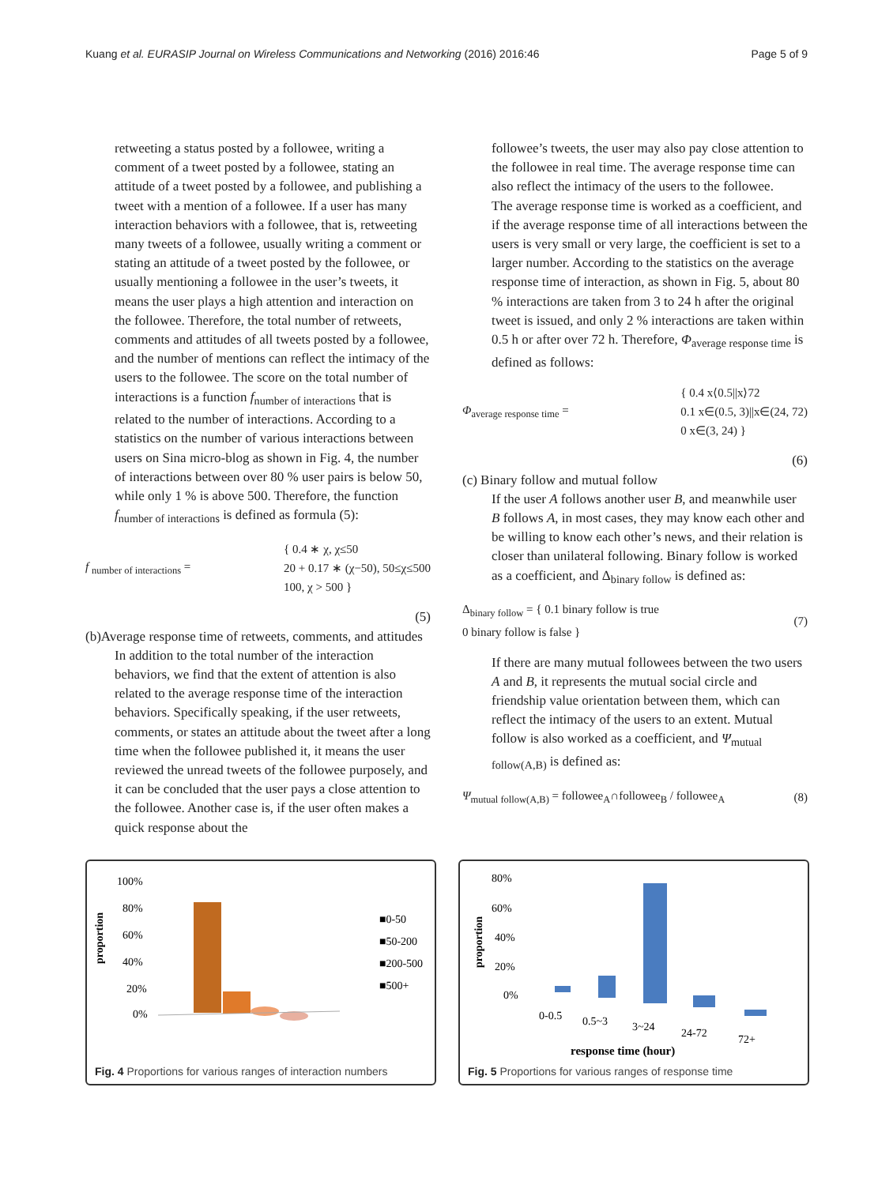Kuang et al. EURASIP Journal on Wireless Communications and Networking (2016) 2016:46 Page 5 of 9
retweeting a status posted by a followee, writing a comment of a tweet posted by a followee, stating an attitude of a tweet posted by a followee, and publishing a tweet with a mention of a followee. If a user has many interaction behaviors with a followee, that is, retweeting many tweets of a followee, usually writing a comment or stating an attitude of a tweet posted by the followee, or usually mentioning a followee in the user’s tweets, it means the user plays a high attention and interaction on the followee. Therefore, the total number of retweets, comments and attitudes of all tweets posted by a followee, and the number of mentions can reflect the intimacy of the users to the followee. The score on the total number of interactions is a function f<sub>number of interactions</sub> that is related to the number of interactions. According to a statistics on the number of various interactions between users on Sina micro-blog as shown in Fig. 4, the number of interactions between over 80 % user pairs is below 50, while only 1 % is above 500. Therefore, the function f<sub>number of interactions</sub> is defined as formula (5):
f <sub>number of interactions</sub> = { 0.4 ∗ χ, χ≤50
20 + 0.17 ∗ (χ−50), 50≤χ≤500
100, χ > 500 }
(5)
(b)Average response time of retweets, comments, and attitudes
In addition to the total number of the interaction behaviors, we find that the extent of attention is also related to the average response time of the interaction behaviors. Specifically speaking, if the user retweets, comments, or states an attitude about the tweet after a long time when the followee published it, it means the user reviewed the unread tweets of the followee purposely, and it can be concluded that the user pays a close attention to the followee. Another case is, if the user often makes a quick response about the
followee’s tweets, the user may also pay close attention to the followee in real time. The average response time can also reflect the intimacy of the users to the followee.
The average response time is worked as a coefficient, and if the average response time of all interactions between the users is very small or very large, the coefficient is set to a larger number. According to the statistics on the average response time of interaction, as shown in Fig. 5, about 80 % interactions are taken from 3 to 24 h after the original tweet is issued, and only 2 % interactions are taken within 0.5 h or after over 72 h. Therefore, Φ<sub>average response time</sub> is defined as follows:
Φ<sub>average response time</sub> = { 0.4 x⟨0.5||x⟩72
0.1 x∈(0.5, 3)||x∈(24, 72)
0 x∈(3, 24) }
(6)
(c) Binary follow and mutual follow
If the user A follows another user B, and meanwhile user B follows A, in most cases, they may know each other and be willing to know each other’s news, and their relation is closer than unilateral following. Binary follow is worked as a coefficient, and Δ<sub>binary follow</sub> is defined as:
Δ<sub>binary follow</sub> = { 0.1 binary follow is true
0 binary follow is false } (7)
If there are many mutual followees between the two users A and B, it represents the mutual social circle and friendship value orientation between them, which can reflect the intimacy of the users to an extent. Mutual follow is also worked as a coefficient, and Ψ<sub>mutual follow(A,B)</sub> is defined as:
Ψ<sub>mutual follow(A,B)</sub> = followee<sub>A</sub>∩followee<sub>B</sub> / followee<sub>A</sub> (8)
proportion
100%
80%
60%
40%
20%
0%
■0-50
■50-200
■200-500
■500+
Fig. 4 Proportions for various ranges of interaction numbers
proportion
80%
60%
40%
20%
0%
0-0.5
0.5~3
3~24
24-72
72+
response time (hour)
Fig. 5 Proportions for various ranges of response time